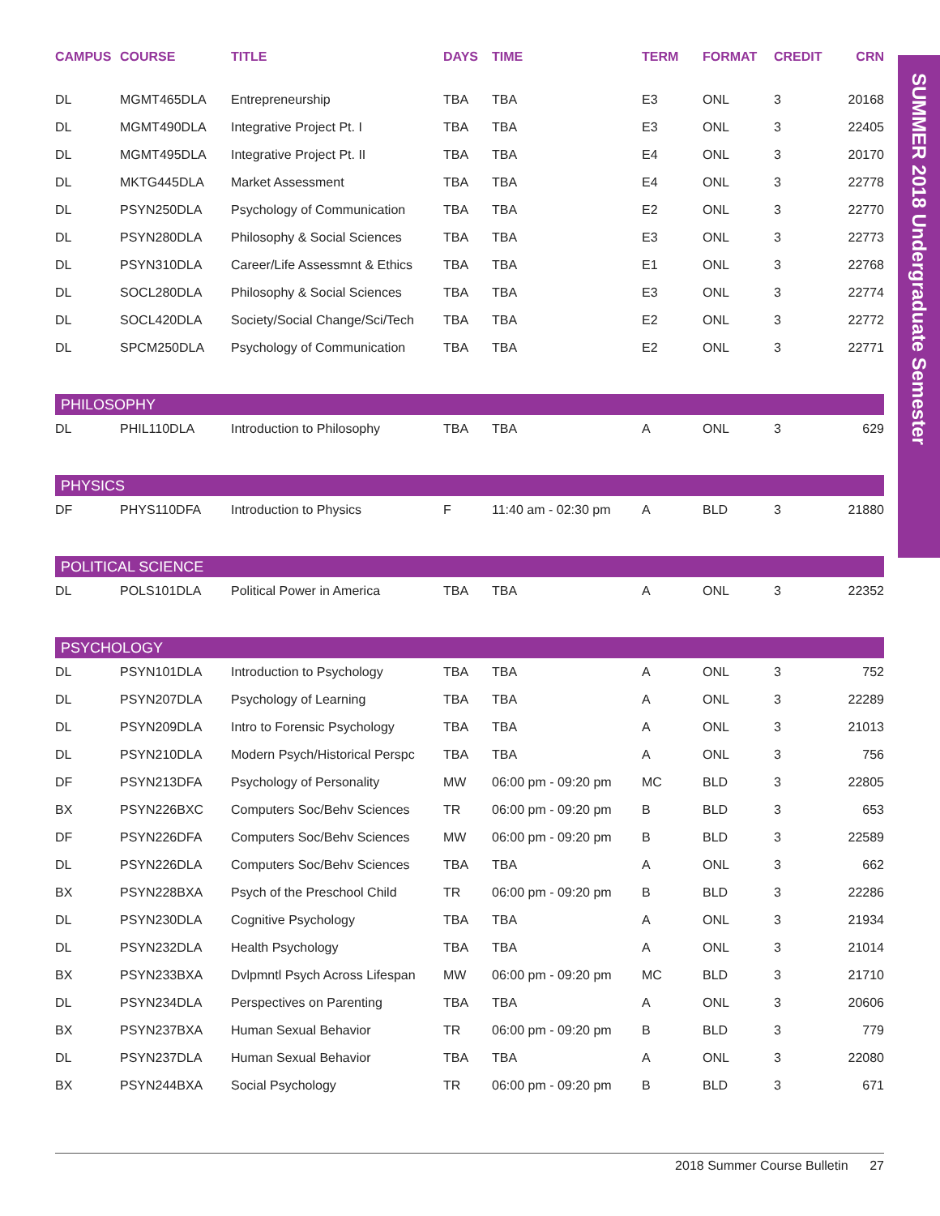SUMMER 2018 Undergraduate Semester
| CAMPUS | COURSE | TITLE | DAYS | TIME | TERM | FORMAT | CREDIT | CRN |
| --- | --- | --- | --- | --- | --- | --- | --- | --- |
| DL | MGMT465DLA | Entrepreneurship | TBA | TBA | E3 | ONL | 3 | 20168 |
| DL | MGMT490DLA | Integrative Project Pt. I | TBA | TBA | E3 | ONL | 3 | 22405 |
| DL | MGMT495DLA | Integrative Project Pt. II | TBA | TBA | E4 | ONL | 3 | 20170 |
| DL | MKTG445DLA | Market Assessment | TBA | TBA | E4 | ONL | 3 | 22778 |
| DL | PSYN250DLA | Psychology of Communication | TBA | TBA | E2 | ONL | 3 | 22770 |
| DL | PSYN280DLA | Philosophy & Social Sciences | TBA | TBA | E3 | ONL | 3 | 22773 |
| DL | PSYN310DLA | Career/Life Assessmnt & Ethics | TBA | TBA | E1 | ONL | 3 | 22768 |
| DL | SOCL280DLA | Philosophy & Social Sciences | TBA | TBA | E3 | ONL | 3 | 22774 |
| DL | SOCL420DLA | Society/Social Change/Sci/Tech | TBA | TBA | E2 | ONL | 3 | 22772 |
| DL | SPCM250DLA | Psychology of Communication | TBA | TBA | E2 | ONL | 3 | 22771 |
| PHILOSOPHY | | | | | | | | |
| DL | PHIL110DLA | Introduction to Philosophy | TBA | TBA | A | ONL | 3 | 629 |
| PHYSICS | | | | | | | | |
| DF | PHYS110DFA | Introduction to Physics | F | 11:40 am - 02:30 pm | A | BLD | 3 | 21880 |
| POLITICAL SCIENCE | | | | | | | | |
| DL | POLS101DLA | Political Power in America | TBA | TBA | A | ONL | 3 | 22352 |
| PSYCHOLOGY | | | | | | | | |
| DL | PSYN101DLA | Introduction to Psychology | TBA | TBA | A | ONL | 3 | 752 |
| DL | PSYN207DLA | Psychology of Learning | TBA | TBA | A | ONL | 3 | 22289 |
| DL | PSYN209DLA | Intro to Forensic Psychology | TBA | TBA | A | ONL | 3 | 21013 |
| DL | PSYN210DLA | Modern Psych/Historical Perspc | TBA | TBA | A | ONL | 3 | 756 |
| DF | PSYN213DFA | Psychology of Personality | MW | 06:00 pm - 09:20 pm | MC | BLD | 3 | 22805 |
| BX | PSYN226BXC | Computers Soc/Behv Sciences | TR | 06:00 pm - 09:20 pm | B | BLD | 3 | 653 |
| DF | PSYN226DFA | Computers Soc/Behv Sciences | MW | 06:00 pm - 09:20 pm | B | BLD | 3 | 22589 |
| DL | PSYN226DLA | Computers Soc/Behv Sciences | TBA | TBA | A | ONL | 3 | 662 |
| BX | PSYN228BXA | Psych of the Preschool Child | TR | 06:00 pm - 09:20 pm | B | BLD | 3 | 22286 |
| DL | PSYN230DLA | Cognitive Psychology | TBA | TBA | A | ONL | 3 | 21934 |
| DL | PSYN232DLA | Health Psychology | TBA | TBA | A | ONL | 3 | 21014 |
| BX | PSYN233BXA | Dvlpmntl Psych Across Lifespan | MW | 06:00 pm - 09:20 pm | MC | BLD | 3 | 21710 |
| DL | PSYN234DLA | Perspectives on Parenting | TBA | TBA | A | ONL | 3 | 20606 |
| BX | PSYN237BXA | Human Sexual Behavior | TR | 06:00 pm - 09:20 pm | B | BLD | 3 | 779 |
| DL | PSYN237DLA | Human Sexual Behavior | TBA | TBA | A | ONL | 3 | 22080 |
| BX | PSYN244BXA | Social Psychology | TR | 06:00 pm - 09:20 pm | B | BLD | 3 | 671 |
2018 Summer Course Bulletin 27